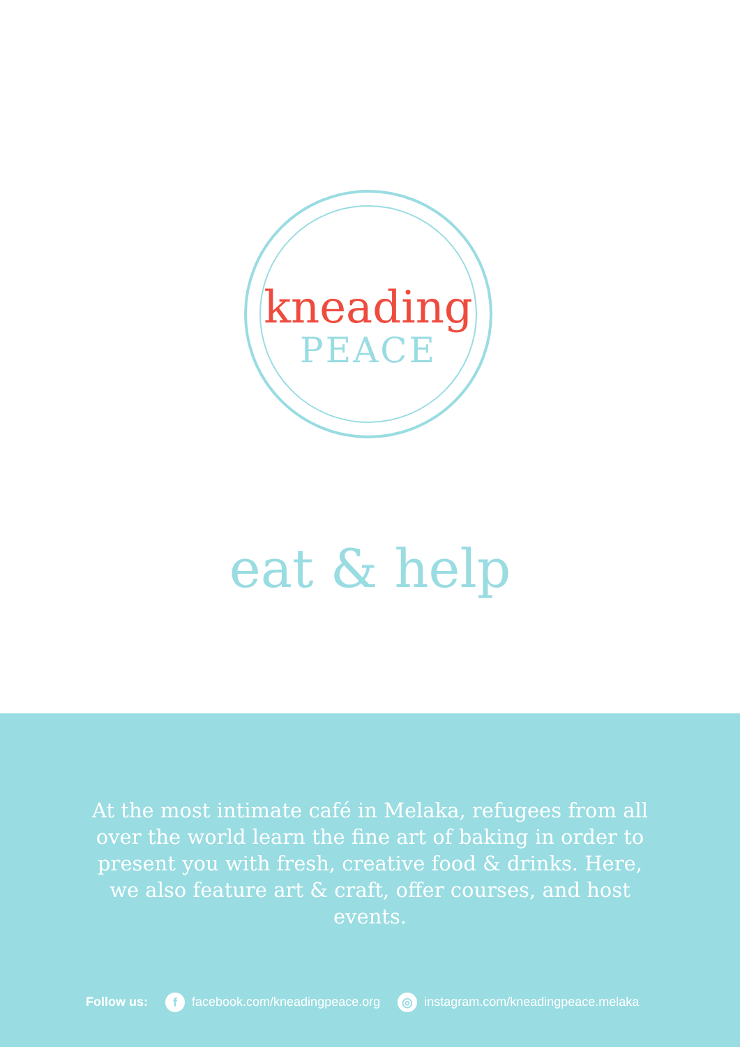kneading
PEACE
eat & help
At the most intimate café in Melaka, refugees from all over the world learn the fine art of baking in order to present you with fresh, creative food & drinks. Here, we also feature art & craft, offer courses, and host events.
Follow us: f facebook.com/kneadingpeace.org ◎ instagram.com/kneadingpeace.melaka